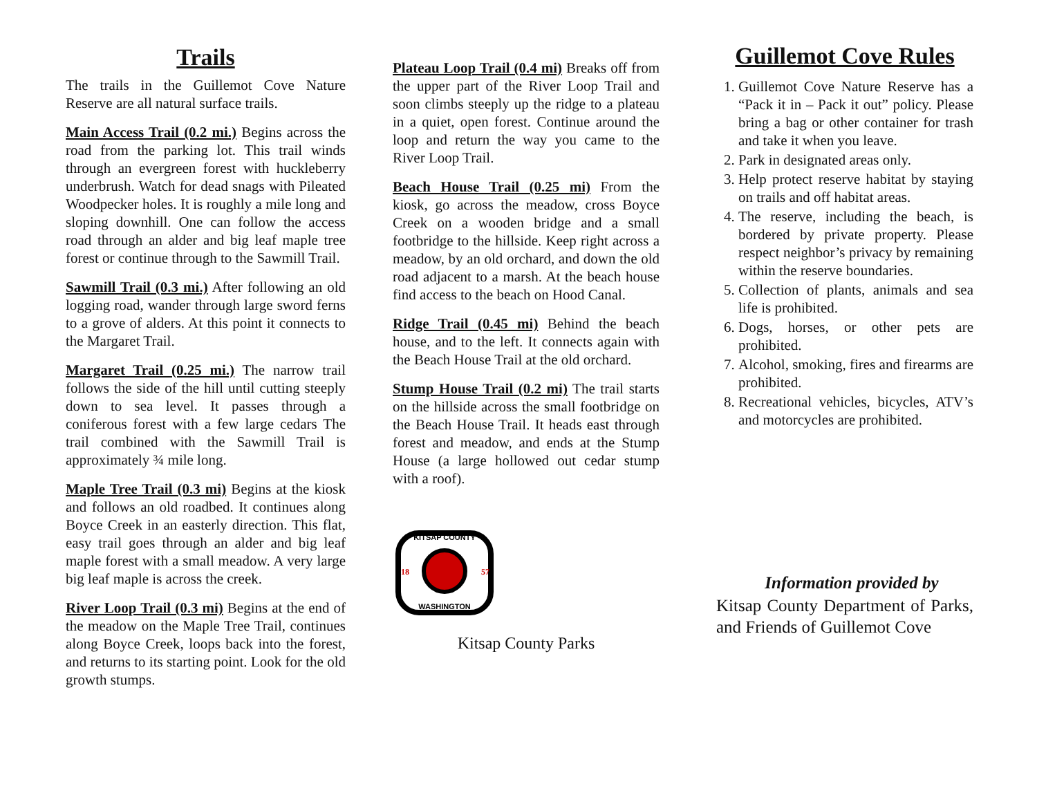Trails
The trails in the Guillemot Cove Nature Reserve are all natural surface trails.
Main Access Trail (0.2 mi.) Begins across the road from the parking lot. This trail winds through an evergreen forest with huckleberry underbrush. Watch for dead snags with Pileated Woodpecker holes. It is roughly a mile long and sloping downhill. One can follow the access road through an alder and big leaf maple tree forest or continue through to the Sawmill Trail.
Sawmill Trail (0.3 mi.) After following an old logging road, wander through large sword ferns to a grove of alders. At this point it connects to the Margaret Trail.
Margaret Trail (0.25 mi.) The narrow trail follows the side of the hill until cutting steeply down to sea level. It passes through a coniferous forest with a few large cedars The trail combined with the Sawmill Trail is approximately ¾ mile long.
Maple Tree Trail (0.3 mi) Begins at the kiosk and follows an old roadbed. It continues along Boyce Creek in an easterly direction. This flat, easy trail goes through an alder and big leaf maple forest with a small meadow. A very large big leaf maple is across the creek.
River Loop Trail (0.3 mi) Begins at the end of the meadow on the Maple Tree Trail, continues along Boyce Creek, loops back into the forest, and returns to its starting point. Look for the old growth stumps.
Plateau Loop Trail (0.4 mi) Breaks off from the upper part of the River Loop Trail and soon climbs steeply up the ridge to a plateau in a quiet, open forest. Continue around the loop and return the way you came to the River Loop Trail.
Beach House Trail (0.25 mi) From the kiosk, go across the meadow, cross Boyce Creek on a wooden bridge and a small footbridge to the hillside. Keep right across a meadow, by an old orchard, and down the old road adjacent to a marsh. At the beach house find access to the beach on Hood Canal.
Ridge Trail (0.45 mi) Behind the beach house, and to the left. It connects again with the Beach House Trail at the old orchard.
Stump House Trail (0.2 mi) The trail starts on the hillside across the small footbridge on the Beach House Trail. It heads east through forest and meadow, and ends at the Stump House (a large hollowed out cedar stump with a roof).
KITSAP COUNTY
WASHINGTON
18
57
Kitsap County Parks
Guillemot Cove Rules
1. Guillemot Cove Nature Reserve has a “Pack it in – Pack it out” policy. Please bring a bag or other container for trash and take it when you leave.
2. Park in designated areas only.
3. Help protect reserve habitat by staying on trails and off habitat areas.
4. The reserve, including the beach, is bordered by private property. Please respect neighbor’s privacy by remaining within the reserve boundaries.
5. Collection of plants, animals and sea life is prohibited.
6. Dogs, horses, or other pets are prohibited.
7. Alcohol, smoking, fires and firearms are prohibited.
8. Recreational vehicles, bicycles, ATV’s and motorcycles are prohibited.
Information provided by
Kitsap County Department of Parks, and Friends of Guillemot Cove